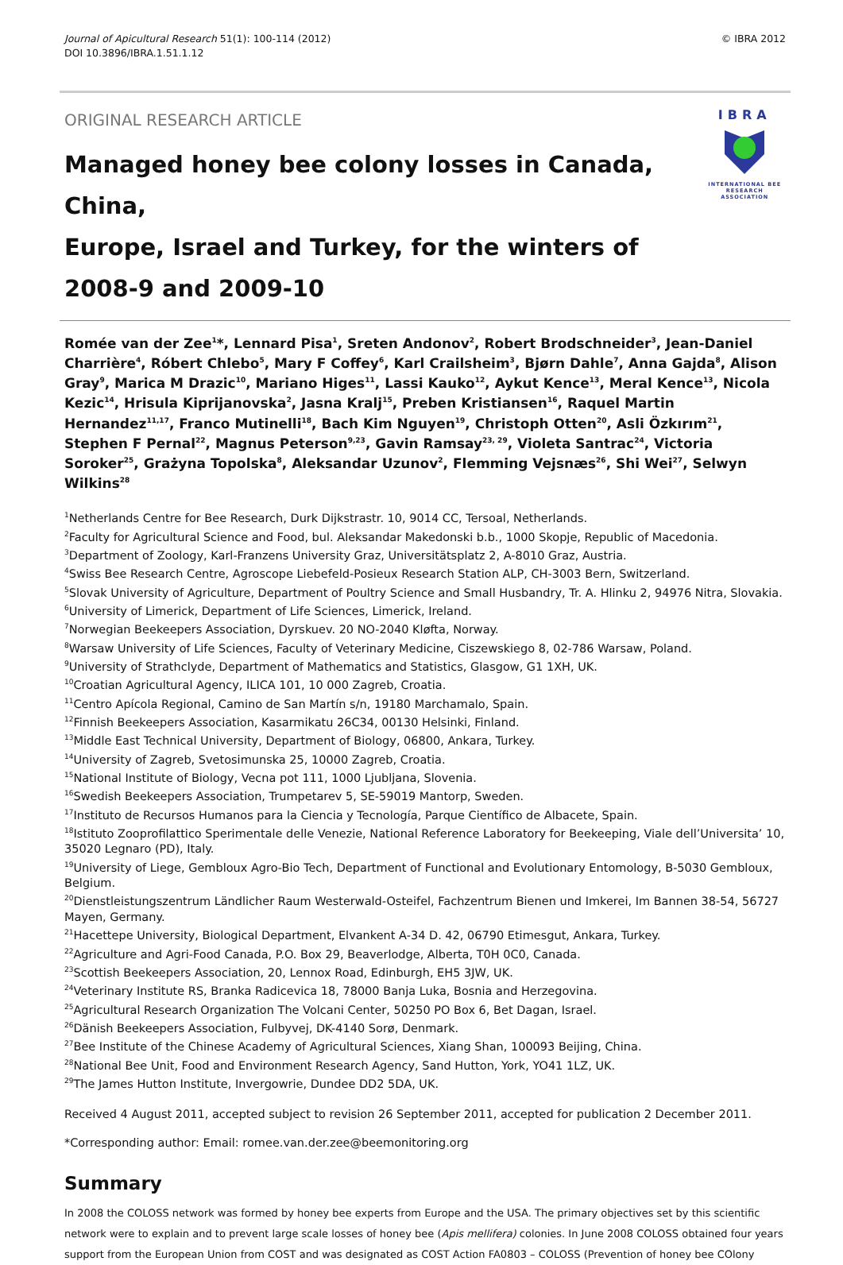Journal of Apicultural Research 51(1): 100-114 (2012)
DOI 10.3896/IBRA.1.51.1.12
© IBRA 2012
ORIGINAL RESEARCH ARTICLE
Managed honey bee colony losses in Canada, China,
Europe, Israel and Turkey, for the winters of
2008-9 and 2009-10
IBRA
INTERNATIONAL BEE
RESEARCH ASSOCIATION
Romée van der Zee<sup>1</sup>*, Lennard Pisa<sup>1</sup>, Sreten Andonov<sup>2</sup>, Robert Brodschneider<sup>3</sup>, Jean-Daniel Charrière<sup>4</sup>, Róbert Chlebo<sup>5</sup>, Mary F Coffey<sup>6</sup>, Karl Crailsheim<sup>3</sup>, Bjørn Dahle<sup>7</sup>, Anna Gajda<sup>8</sup>, Alison Gray<sup>9</sup>, Marica M Drazic<sup>10</sup>, Mariano Higes<sup>11</sup>, Lassi Kauko<sup>12</sup>, Aykut Kence<sup>13</sup>, Meral Kence<sup>13</sup>, Nicola Kezic<sup>14</sup>, Hrisula Kiprijanovska<sup>2</sup>, Jasna Kralj<sup>15</sup>, Preben Kristiansen<sup>16</sup>, Raquel Martin Hernandez<sup>11,17</sup>, Franco Mutinelli<sup>18</sup>, Bach Kim Nguyen<sup>19</sup>, Christoph Otten<sup>20</sup>, Asli Özkırım<sup>21</sup>, Stephen F Pernal<sup>22</sup>, Magnus Peterson<sup>9,23</sup>, Gavin Ramsay<sup>23, 29</sup>, Violeta Santrac<sup>24</sup>, Victoria Soroker<sup>25</sup>, Grażyna Topolska<sup>8</sup>, Aleksandar Uzunov<sup>2</sup>, Flemming Vejsnæs<sup>26</sup>, Shi Wei<sup>27</sup>, Selwyn Wilkins<sup>28</sup>
<sup>1</sup> Netherlands Centre for Bee Research, Durk Dijkstrastr. 10, 9014 CC, Tersoal, Netherlands.
<sup>2</sup> Faculty for Agricultural Science and Food, bul. Aleksandar Makedonski b.b., 1000 Skopje, Republic of Macedonia.
<sup>3</sup> Department of Zoology, Karl-Franzens University Graz, Universitätsplatz 2, A-8010 Graz, Austria.
<sup>4</sup> Swiss Bee Research Centre, Agroscope Liebefeld-Posieux Research Station ALP, CH-3003 Bern, Switzerland.
<sup>5</sup> Slovak University of Agriculture, Department of Poultry Science and Small Husbandry, Tr. A. Hlinku 2, 94976 Nitra, Slovakia.
<sup>6</sup> University of Limerick, Department of Life Sciences, Limerick, Ireland.
<sup>7</sup> Norwegian Beekeepers Association, Dyrskuev. 20 NO-2040 Kløfta, Norway.
<sup>8</sup> Warsaw University of Life Sciences, Faculty of Veterinary Medicine, Ciszewskiego 8, 02-786 Warsaw, Poland.
<sup>9</sup> University of Strathclyde, Department of Mathematics and Statistics, Glasgow, G1 1XH, UK.
<sup>10</sup> Croatian Agricultural Agency, ILICA 101, 10 000 Zagreb, Croatia.
<sup>11</sup> Centro Apícola Regional, Camino de San Martín s/n, 19180 Marchamalo, Spain.
<sup>12</sup> Finnish Beekeepers Association, Kasarmikatu 26C34, 00130 Helsinki, Finland.
<sup>13</sup> Middle East Technical University, Department of Biology, 06800, Ankara, Turkey.
<sup>14</sup> University of Zagreb, Svetosimunska 25, 10000 Zagreb, Croatia.
<sup>15</sup> National Institute of Biology, Vecna pot 111, 1000 Ljubljana, Slovenia.
<sup>16</sup> Swedish Beekeepers Association, Trumpetarev 5, SE-59019 Mantorp, Sweden.
<sup>17</sup> Instituto de Recursos Humanos para la Ciencia y Tecnología, Parque Científico de Albacete, Spain.
<sup>18</sup> Istituto Zooprofilattico Sperimentale delle Venezie, National Reference Laboratory for Beekeeping, Viale dell’Universita’ 10, 35020 Legnaro (PD), Italy.
<sup>19</sup> University of Liege, Gembloux Agro-Bio Tech, Department of Functional and Evolutionary Entomology, B-5030 Gembloux, Belgium.
<sup>20</sup> Dienstleistungszentrum Ländlicher Raum Westerwald-Osteifel, Fachzentrum Bienen und Imkerei, Im Bannen 38-54, 56727 Mayen, Germany.
<sup>21</sup> Hacettepe University, Biological Department, Elvankent A-34 D. 42, 06790 Etimesgut, Ankara, Turkey.
<sup>22</sup> Agriculture and Agri-Food Canada, P.O. Box 29, Beaverlodge, Alberta, T0H 0C0, Canada.
<sup>23</sup> Scottish Beekeepers Association, 20, Lennox Road, Edinburgh, EH5 3JW, UK.
<sup>24</sup> Veterinary Institute RS, Branka Radicevica 18, 78000 Banja Luka, Bosnia and Herzegovina.
<sup>25</sup> Agricultural Research Organization The Volcani Center, 50250 PO Box 6, Bet Dagan, Israel.
<sup>26</sup> Dänish Beekeepers Association, Fulbyvej, DK-4140 Sorø, Denmark.
<sup>27</sup> Bee Institute of the Chinese Academy of Agricultural Sciences, Xiang Shan, 100093 Beijing, China.
<sup>28</sup> National Bee Unit, Food and Environment Research Agency, Sand Hutton, York, YO41 1LZ, UK.
<sup>29</sup> The James Hutton Institute, Invergowrie, Dundee DD2 5DA, UK.
Received 4 August 2011, accepted subject to revision 26 September 2011, accepted for publication 2 December 2011.
*Corresponding author: Email: romee.van.der.zee@beemonitoring.org
Summary
In 2008 the COLOSS network was formed by honey bee experts from Europe and the USA. The primary objectives set by this scientific network were to explain and to prevent large scale losses of honey bee (Apis mellifera) colonies. In June 2008 COLOSS obtained four years support from the European Union from COST and was designated as COST Action FA0803 – COLOSS (Prevention of honey bee COlony